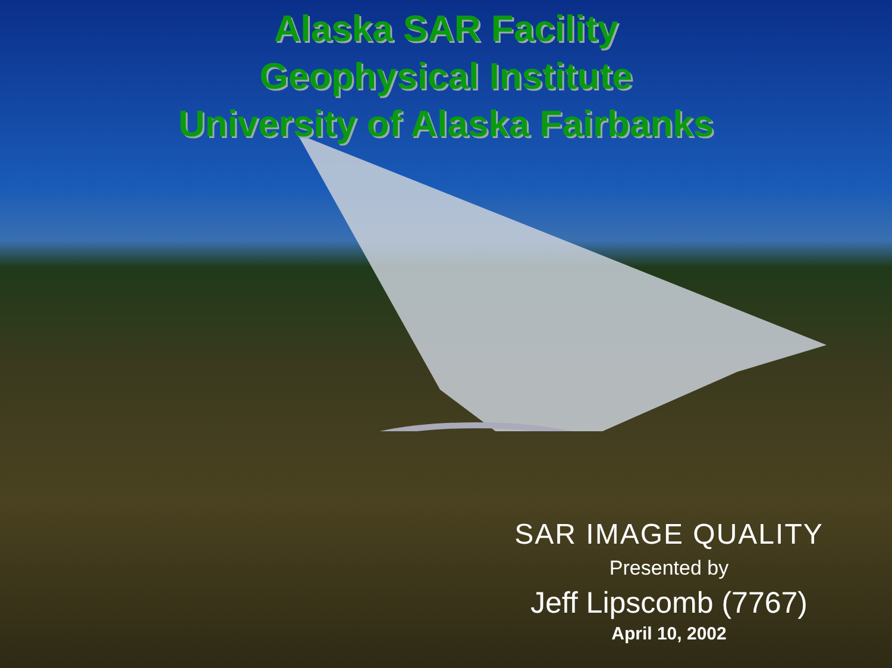Alaska SAR Facility
Geophysical Institute
University of Alaska Fairbanks
SAR IMAGE QUALITY
Presented by
Jeff Lipscomb (7767)
April 10, 2002